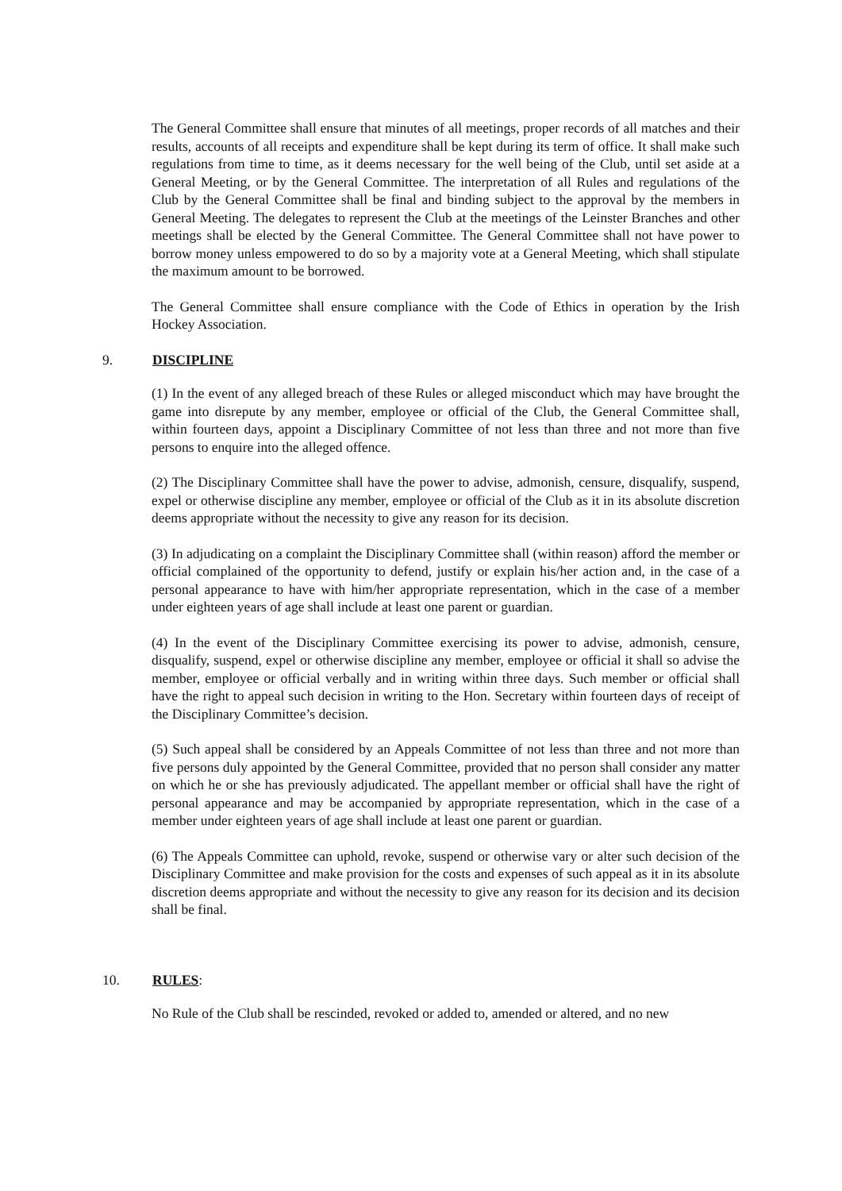The General Committee shall ensure that minutes of all meetings, proper records of all matches and their results, accounts of all receipts and expenditure shall be kept during its term of office. It shall make such regulations from time to time, as it deems necessary for the well being of the Club, until set aside at a General Meeting, or by the General Committee. The interpretation of all Rules and regulations of the Club by the General Committee shall be final and binding subject to the approval by the members in General Meeting. The delegates to represent the Club at the meetings of the Leinster Branches and other meetings shall be elected by the General Committee. The General Committee shall not have power to borrow money unless empowered to do so by a majority vote at a General Meeting, which shall stipulate the maximum amount to be borrowed.
The General Committee shall ensure compliance with the Code of Ethics in operation by the Irish Hockey Association.
9. DISCIPLINE
(1) In the event of any alleged breach of these Rules or alleged misconduct which may have brought the game into disrepute by any member, employee or official of the Club, the General Committee shall, within fourteen days, appoint a Disciplinary Committee of not less than three and not more than five persons to enquire into the alleged offence.
(2) The Disciplinary Committee shall have the power to advise, admonish, censure, disqualify, suspend, expel or otherwise discipline any member, employee or official of the Club as it in its absolute discretion deems appropriate without the necessity to give any reason for its decision.
(3) In adjudicating on a complaint the Disciplinary Committee shall (within reason) afford the member or official complained of the opportunity to defend, justify or explain his/her action and, in the case of a personal appearance to have with him/her appropriate representation, which in the case of a member under eighteen years of age shall include at least one parent or guardian.
(4) In the event of the Disciplinary Committee exercising its power to advise, admonish, censure, disqualify, suspend, expel or otherwise discipline any member, employee or official it shall so advise the member, employee or official verbally and in writing within three days. Such member or official shall have the right to appeal such decision in writing to the Hon. Secretary within fourteen days of receipt of the Disciplinary Committee’s decision.
(5) Such appeal shall be considered by an Appeals Committee of not less than three and not more than five persons duly appointed by the General Committee, provided that no person shall consider any matter on which he or she has previously adjudicated. The appellant member or official shall have the right of personal appearance and may be accompanied by appropriate representation, which in the case of a member under eighteen years of age shall include at least one parent or guardian.
(6) The Appeals Committee can uphold, revoke, suspend or otherwise vary or alter such decision of the Disciplinary Committee and make provision for the costs and expenses of such appeal as it in its absolute discretion deems appropriate and without the necessity to give any reason for its decision and its decision shall be final.
10. RULES:
No Rule of the Club shall be rescinded, revoked or added to, amended or altered, and no new